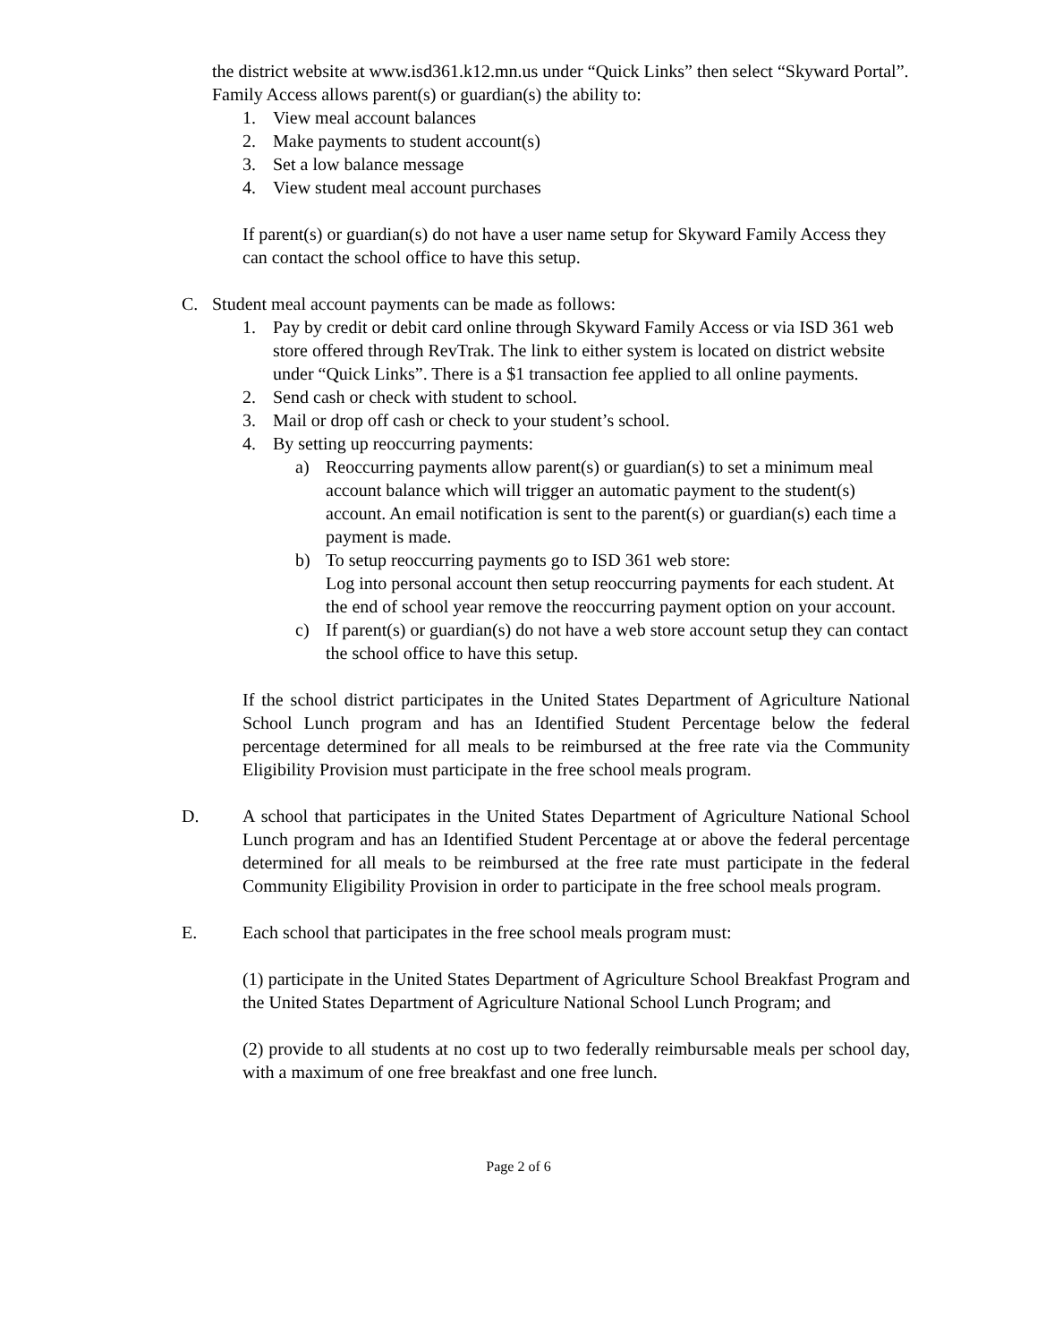the district website at www.isd361.k12.mn.us under “Quick Links” then select “Skyward Portal”. Family Access allows parent(s) or guardian(s) the ability to:
1. View meal account balances
2. Make payments to student account(s)
3. Set a low balance message
4. View student meal account purchases
If parent(s) or guardian(s) do not have a user name setup for Skyward Family Access they can contact the school office to have this setup.
C. Student meal account payments can be made as follows:
1. Pay by credit or debit card online through Skyward Family Access or via ISD 361 web store offered through RevTrak. The link to either system is located on district website under “Quick Links”. There is a $1 transaction fee applied to all online payments.
2. Send cash or check with student to school.
3. Mail or drop off cash or check to your student’s school.
4. By setting up reoccurring payments:
a) Reoccurring payments allow parent(s) or guardian(s) to set a minimum meal account balance which will trigger an automatic payment to the student(s) account. An email notification is sent to the parent(s) or guardian(s) each time a payment is made.
b) To setup reoccurring payments go to ISD 361 web store:
Log into personal account then setup reoccurring payments for each student. At the end of school year remove the reoccurring payment option on your account.
c) If parent(s) or guardian(s) do not have a web store account setup they can contact the school office to have this setup.
If the school district participates in the United States Department of Agriculture National School Lunch program and has an Identified Student Percentage below the federal percentage determined for all meals to be reimbursed at the free rate via the Community Eligibility Provision must participate in the free school meals program.
D. A school that participates in the United States Department of Agriculture National School Lunch program and has an Identified Student Percentage at or above the federal percentage determined for all meals to be reimbursed at the free rate must participate in the federal Community Eligibility Provision in order to participate in the free school meals program.
E. Each school that participates in the free school meals program must:
(1) participate in the United States Department of Agriculture School Breakfast Program and the United States Department of Agriculture National School Lunch Program; and
(2) provide to all students at no cost up to two federally reimbursable meals per school day, with a maximum of one free breakfast and one free lunch.
Page 2 of 6